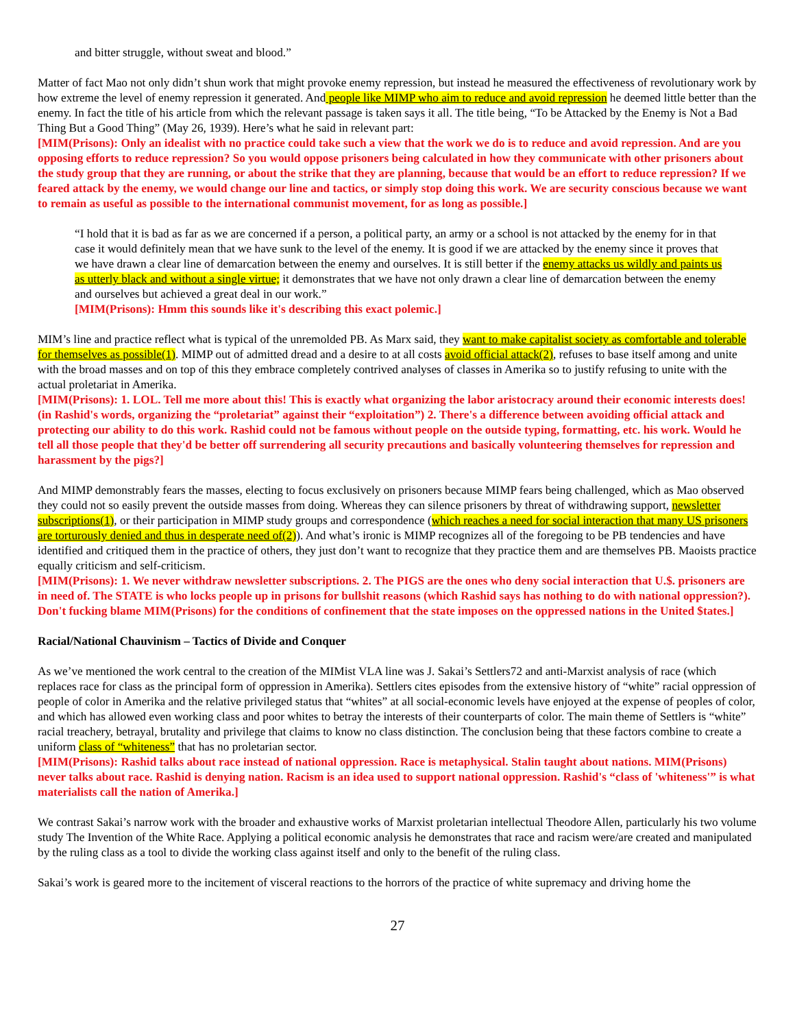and bitter struggle, without sweat and blood.”
Matter of fact Mao not only didn’t shun work that might provoke enemy repression, but instead he measured the effectiveness of revolutionary work by how extreme the level of enemy repression it generated. And people like MIMP who aim to reduce and avoid repression he deemed little better than the enemy. In fact the title of his article from which the relevant passage is taken says it all. The title being, “To be Attacked by the Enemy is Not a Bad Thing But a Good Thing” (May 26, 1939). Here’s what he said in relevant part:
[MIM(Prisons): Only an idealist with no practice could take such a view that the work we do is to reduce and avoid repression. And are you opposing efforts to reduce repression? So you would oppose prisoners being calculated in how they communicate with other prisoners about the study group that they are running, or about the strike that they are planning, because that would be an effort to reduce repression? If we feared attack by the enemy, we would change our line and tactics, or simply stop doing this work. We are security conscious because we want to remain as useful as possible to the international communist movement, for as long as possible.]
“I hold that it is bad as far as we are concerned if a person, a political party, an army or a school is not attacked by the enemy for in that case it would definitely mean that we have sunk to the level of the enemy. It is good if we are attacked by the enemy since it proves that we have drawn a clear line of demarcation between the enemy and ourselves. It is still better if the enemy attacks us wildly and paints us as utterly black and without a single virtue; it demonstrates that we have not only drawn a clear line of demarcation between the enemy and ourselves but achieved a great deal in our work.”
[MIM(Prisons): Hmm this sounds like it's describing this exact polemic.]
MIM’s line and practice reflect what is typical of the unremolded PB. As Marx said, they want to make capitalist society as comfortable and tolerable for themselves as possible(1). MIMP out of admitted dread and a desire to at all costs avoid official attack(2), refuses to base itself among and unite with the broad masses and on top of this they embrace completely contrived analyses of classes in Amerika so to justify refusing to unite with the actual proletariat in Amerika.
[MIM(Prisons): 1. LOL. Tell me more about this! This is exactly what organizing the labor aristocracy around their economic interests does! (in Rashid's words, organizing the “proletariat” against their “exploitation”) 2. There's a difference between avoiding official attack and protecting our ability to do this work. Rashid could not be famous without people on the outside typing, formatting, etc. his work. Would he tell all those people that they'd be better off surrendering all security precautions and basically volunteering themselves for repression and harassment by the pigs?]
And MIMP demonstrably fears the masses, electing to focus exclusively on prisoners because MIMP fears being challenged, which as Mao observed they could not so easily prevent the outside masses from doing. Whereas they can silence prisoners by threat of withdrawing support, newsletter subscriptions(1), or their participation in MIMP study groups and correspondence (which reaches a need for social interaction that many US prisoners are torturously denied and thus in desperate need of(2)). And what’s ironic is MIMP recognizes all of the foregoing to be PB tendencies and have identified and critiqued them in the practice of others, they just don’t want to recognize that they practice them and are themselves PB. Maoists practice equally criticism and self-criticism.
[MIM(Prisons): 1. We never withdraw newsletter subscriptions. 2. The PIGS are the ones who deny social interaction that U.$. prisoners are in need of. The STATE is who locks people up in prisons for bullshit reasons (which Rashid says has nothing to do with national oppression?). Don't fucking blame MIM(Prisons) for the conditions of confinement that the state imposes on the oppressed nations in the United $tates.]
Racial/National Chauvinism – Tactics of Divide and Conquer
As we’ve mentioned the work central to the creation of the MIMist VLA line was J. Sakai’s Settlers72 and anti-Marxist analysis of race (which replaces race for class as the principal form of oppression in Amerika). Settlers cites episodes from the extensive history of “white” racial oppression of people of color in Amerika and the relative privileged status that “whites” at all social-economic levels have enjoyed at the expense of peoples of color, and which has allowed even working class and poor whites to betray the interests of their counterparts of color. The main theme of Settlers is “white” racial treachery, betrayal, brutality and privilege that claims to know no class distinction. The conclusion being that these factors combine to create a uniform class of “whiteness” that has no proletarian sector.
[MIM(Prisons): Rashid talks about race instead of national oppression. Race is metaphysical. Stalin taught about nations. MIM(Prisons) never talks about race. Rashid is denying nation. Racism is an idea used to support national oppression. Rashid's “class of 'whiteness'” is what materialists call the nation of Amerika.]
We contrast Sakai’s narrow work with the broader and exhaustive works of Marxist proletarian intellectual Theodore Allen, particularly his two volume study The Invention of the White Race. Applying a political economic analysis he demonstrates that race and racism were/are created and manipulated by the ruling class as a tool to divide the working class against itself and only to the benefit of the ruling class.
Sakai’s work is geared more to the incitement of visceral reactions to the horrors of the practice of white supremacy and driving home the
27